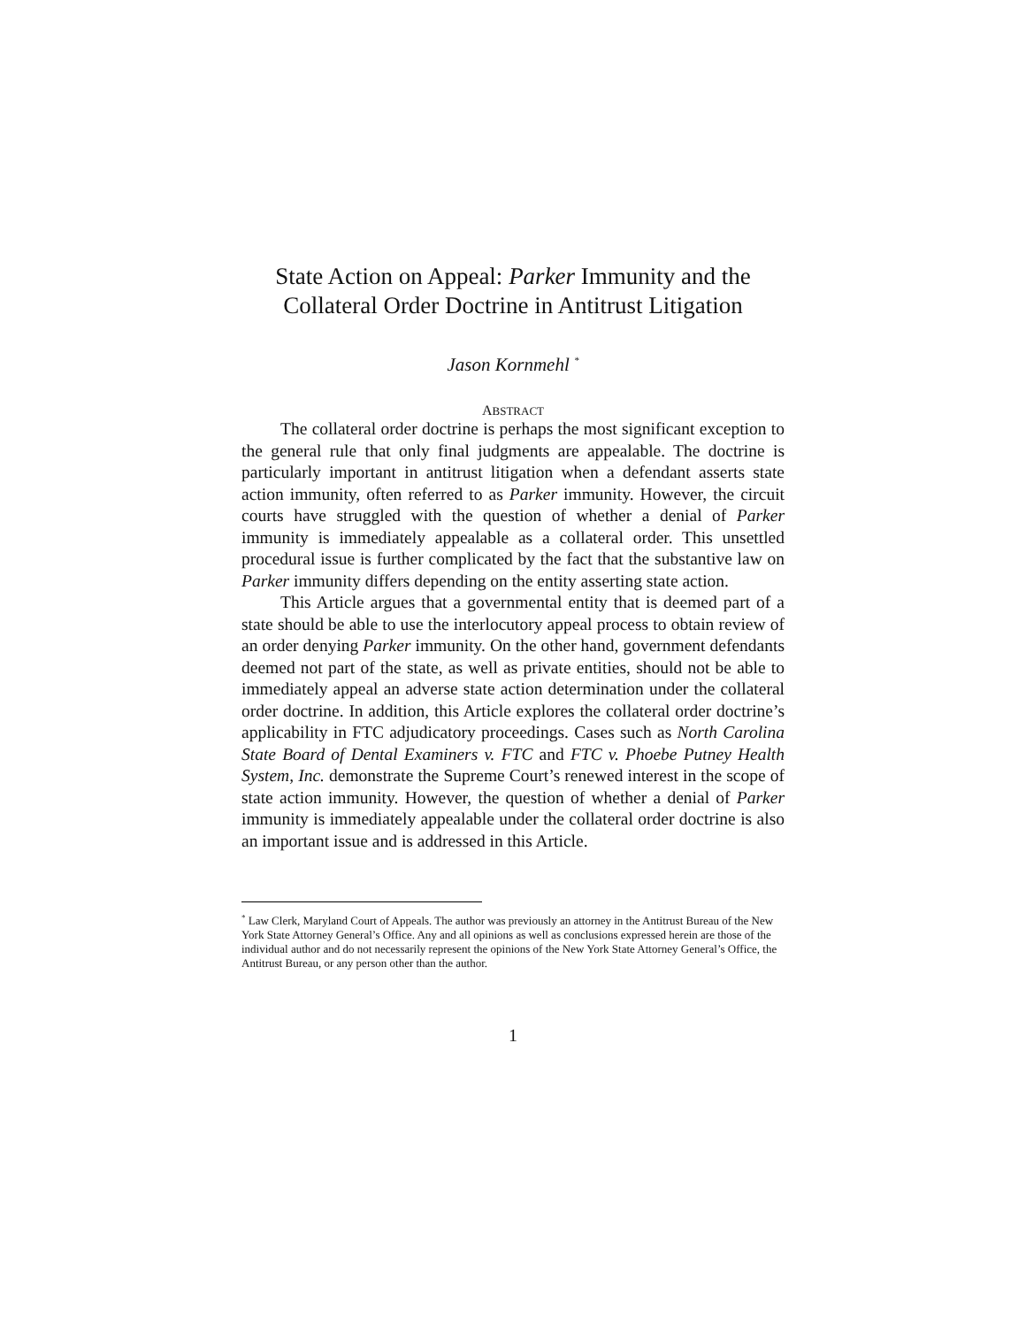State Action on Appeal: Parker Immunity and the
Collateral Order Doctrine in Antitrust Litigation
Jason Kornmehl <sup>*</sup>
ABSTRACT
The collateral order doctrine is perhaps the most significant exception to the general rule that only final judgments are appealable. The doctrine is particularly important in antitrust litigation when a defendant asserts state action immunity, often referred to as Parker immunity. However, the circuit courts have struggled with the question of whether a denial of Parker immunity is immediately appealable as a collateral order. This unsettled procedural issue is further complicated by the fact that the substantive law on Parker immunity differs depending on the entity asserting state action.
This Article argues that a governmental entity that is deemed part of a state should be able to use the interlocutory appeal process to obtain review of an order denying Parker immunity. On the other hand, government defendants deemed not part of the state, as well as private entities, should not be able to immediately appeal an adverse state action determination under the collateral order doctrine. In addition, this Article explores the collateral order doctrine’s applicability in FTC adjudicatory proceedings. Cases such as North Carolina State Board of Dental Examiners v. FTC and FTC v. Phoebe Putney Health System, Inc. demonstrate the Supreme Court’s renewed interest in the scope of state action immunity. However, the question of whether a denial of Parker immunity is immediately appealable under the collateral order doctrine is also an important issue and is addressed in this Article.
<sup>*</sup> Law Clerk, Maryland Court of Appeals. The author was previously an attorney in the Antitrust Bureau of the New York State Attorney General’s Office. Any and all opinions as well as conclusions expressed herein are those of the individual author and do not necessarily represent the opinions of the New York State Attorney General’s Office, the Antitrust Bureau, or any person other than the author.
1